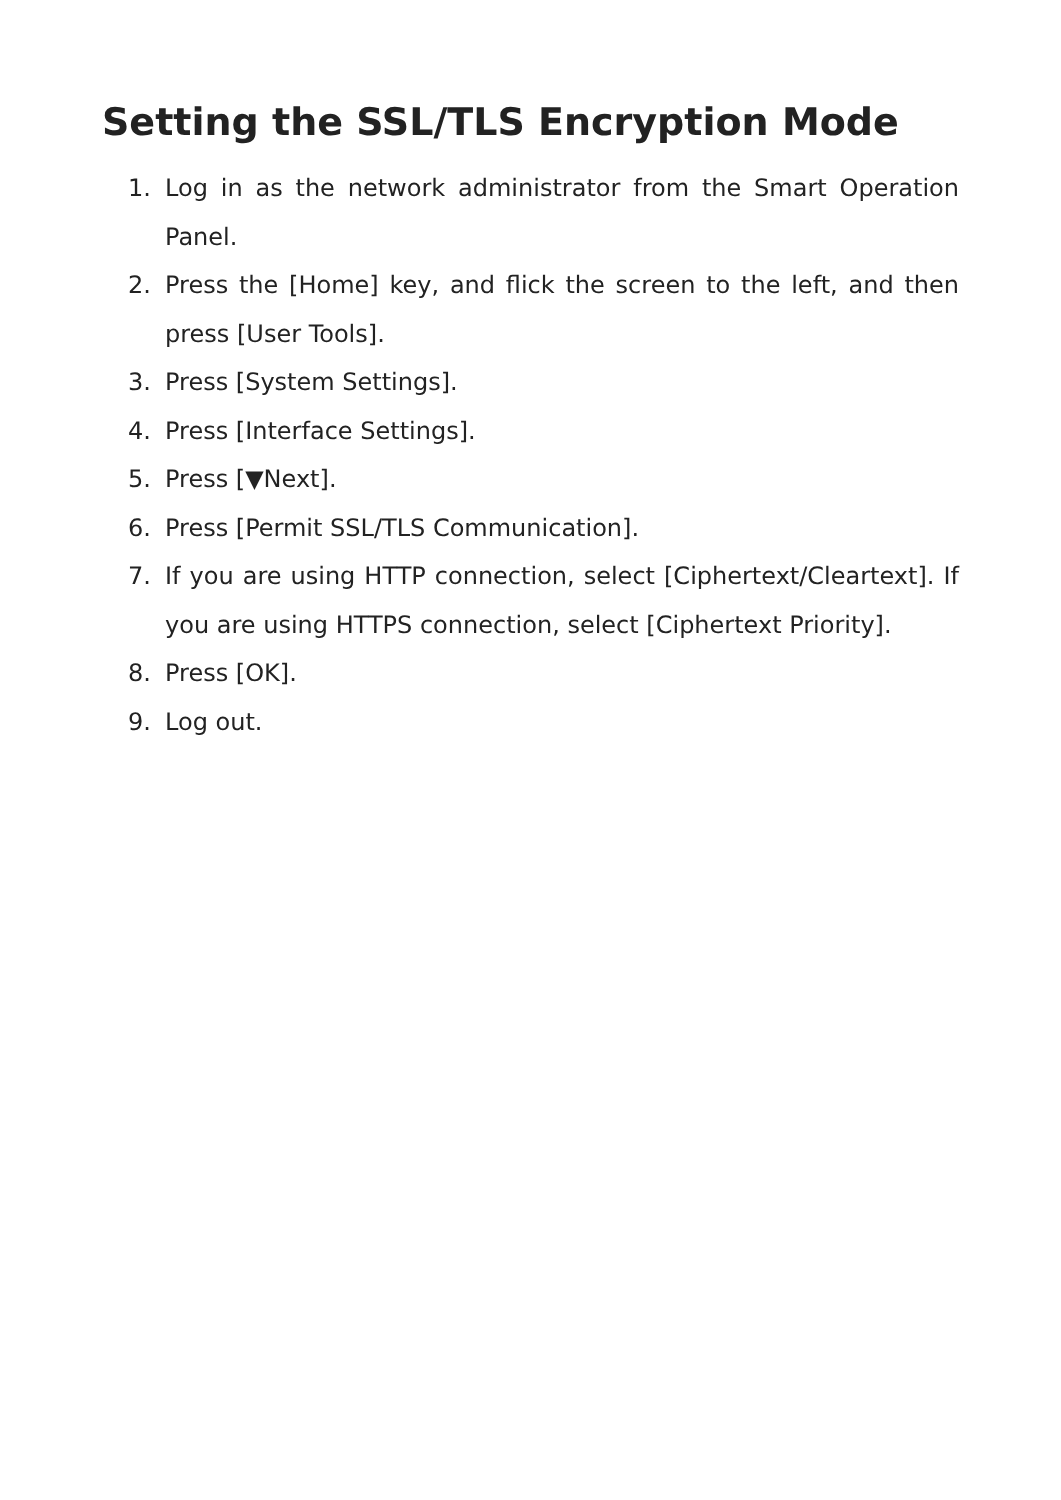Setting the SSL/TLS Encryption Mode
1. Log in as the network administrator from the Smart Operation Panel.
2. Press the [Home] key, and flick the screen to the left, and then press [User Tools].
3. Press [System Settings].
4. Press [Interface Settings].
5. Press [▼Next].
6. Press [Permit SSL/TLS Communication].
7. If you are using HTTP connection, select [Ciphertext/Cleartext]. If you are using HTTPS connection, select [Ciphertext Priority].
8. Press [OK].
9. Log out.